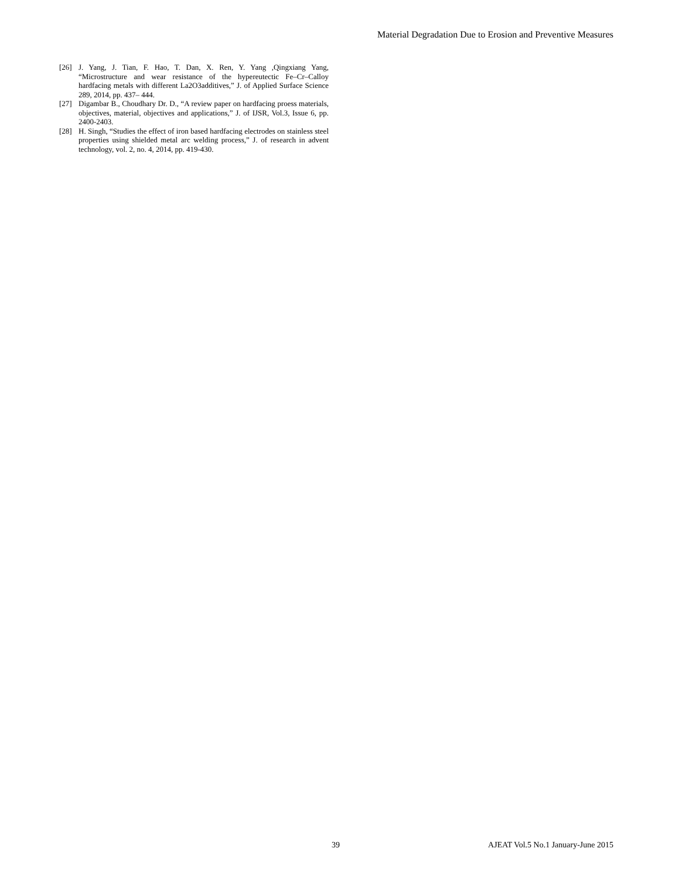Material Degradation Due to Erosion and Preventive Measures
[26] J. Yang, J. Tian, F. Hao, T. Dan, X. Ren, Y. Yang ,Qingxiang Yang, “Microstructure and wear resistance of the hypereutectic Fe–Cr–Calloy hardfacing metals with different La2O3additives,” J. of Applied Surface Science 289, 2014, pp. 437– 444.
[27] Digambar B., Choudhary Dr. D., “A review paper on hardfacing proess materials, objectives, material, objectives and applications,” J. of IJSR, Vol.3, Issue 6, pp. 2400-2403.
[28] H. Singh, “Studies the effect of iron based hardfacing electrodes on stainless steel properties using shielded metal arc welding process,” J. of research in advent technology, vol. 2, no. 4, 2014, pp. 419-430.
39 AJEAT Vol.5 No.1 January-June 2015